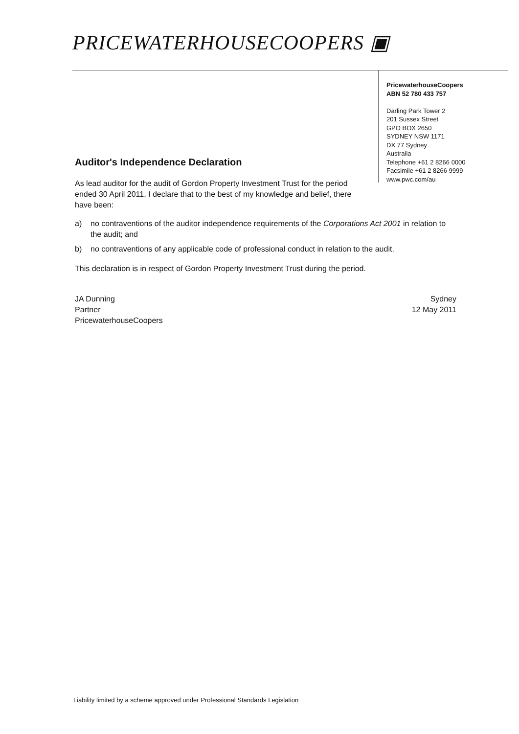PRICEWATERHOUSECOOPERS ▣
PricewaterhouseCoopers
ABN 52 780 433 757
Darling Park Tower 2
201 Sussex Street
GPO BOX 2650
SYDNEY NSW 1171
DX 77 Sydney
Australia
Telephone +61 2 8266 0000
Facsimile +61 2 8266 9999
www.pwc.com/au
Auditor's Independence Declaration
As lead auditor for the audit of Gordon Property Investment Trust for the period ended 30 April 2011, I declare that to the best of my knowledge and belief, there have been:
a) no contraventions of the auditor independence requirements of the Corporations Act 2001 in relation to the audit; and
b) no contraventions of any applicable code of professional conduct in relation to the audit.
This declaration is in respect of Gordon Property Investment Trust during the period.
JA Dunning
Partner
PricewaterhouseCoopers
Sydney
12 May 2011
Liability limited by a scheme approved under Professional Standards Legislation